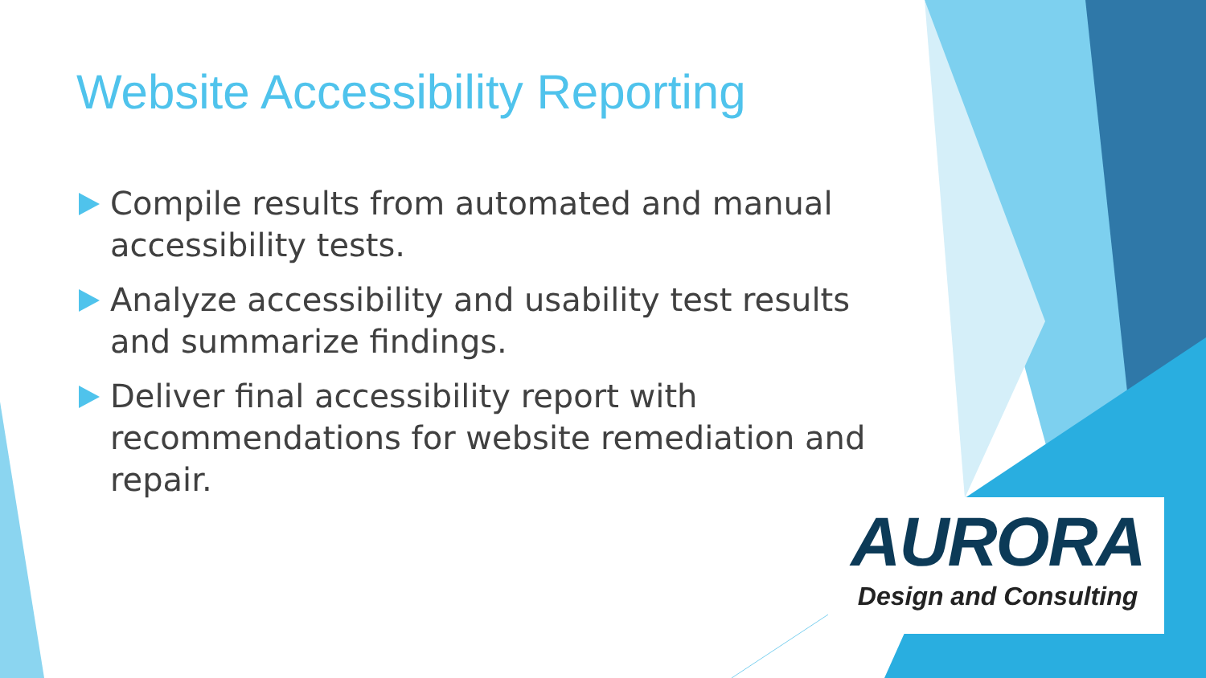Website Accessibility Reporting
Compile results from automated and manual accessibility tests.
Analyze accessibility and usability test results and summarize findings.
Deliver final accessibility report with recommendations for website remediation and repair.
AURORA
Design and Consulting